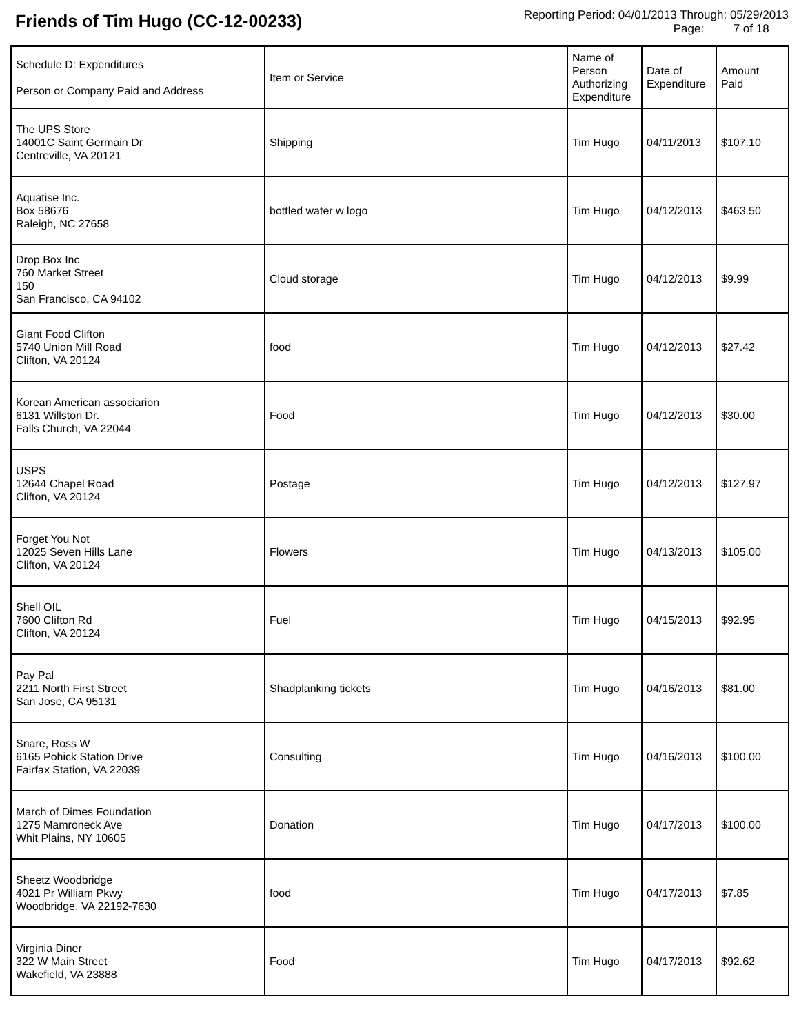Friends of Tim Hugo (CC-12-00233)
Reporting Period: 04/01/2013 Through: 05/29/2013
Page: 7 of 18
| Schedule D: Expenditures Person or Company Paid and Address | Item or Service | Name of Person Authorizing Expenditure | Date of Expenditure | Amount Paid |
| --- | --- | --- | --- | --- |
| The UPS Store 14001C Saint Germain Dr Centreville, VA 20121 | Shipping | Tim Hugo | 04/11/2013 | $107.10 |
| Aquatise Inc. Box 58676 Raleigh, NC 27658 | bottled water w logo | Tim Hugo | 04/12/2013 | $463.50 |
| Drop Box Inc 760 Market Street 150 San Francisco, CA 94102 | Cloud storage | Tim Hugo | 04/12/2013 | $9.99 |
| Giant Food Clifton 5740 Union Mill Road Clifton, VA 20124 | food | Tim Hugo | 04/12/2013 | $27.42 |
| Korean American associarion 6131 Willston Dr. Falls Church, VA 22044 | Food | Tim Hugo | 04/12/2013 | $30.00 |
| USPS 12644 Chapel Road Clifton, VA 20124 | Postage | Tim Hugo | 04/12/2013 | $127.97 |
| Forget You Not 12025 Seven Hills Lane Clifton, VA 20124 | Flowers | Tim Hugo | 04/13/2013 | $105.00 |
| Shell OIL 7600 Clifton Rd Clifton, VA 20124 | Fuel | Tim Hugo | 04/15/2013 | $92.95 |
| Pay Pal 2211 North First Street San Jose, CA 95131 | Shadplanking tickets | Tim Hugo | 04/16/2013 | $81.00 |
| Snare, Ross W 6165 Pohick Station Drive Fairfax Station, VA 22039 | Consulting | Tim Hugo | 04/16/2013 | $100.00 |
| March of Dimes Foundation 1275 Mamroneck Ave Whit Plains, NY 10605 | Donation | Tim Hugo | 04/17/2013 | $100.00 |
| Sheetz Woodbridge 4021 Pr William Pkwy Woodbridge, VA 22192-7630 | food | Tim Hugo | 04/17/2013 | $7.85 |
| Virginia Diner 322 W Main Street Wakefield, VA 23888 | Food | Tim Hugo | 04/17/2013 | $92.62 |